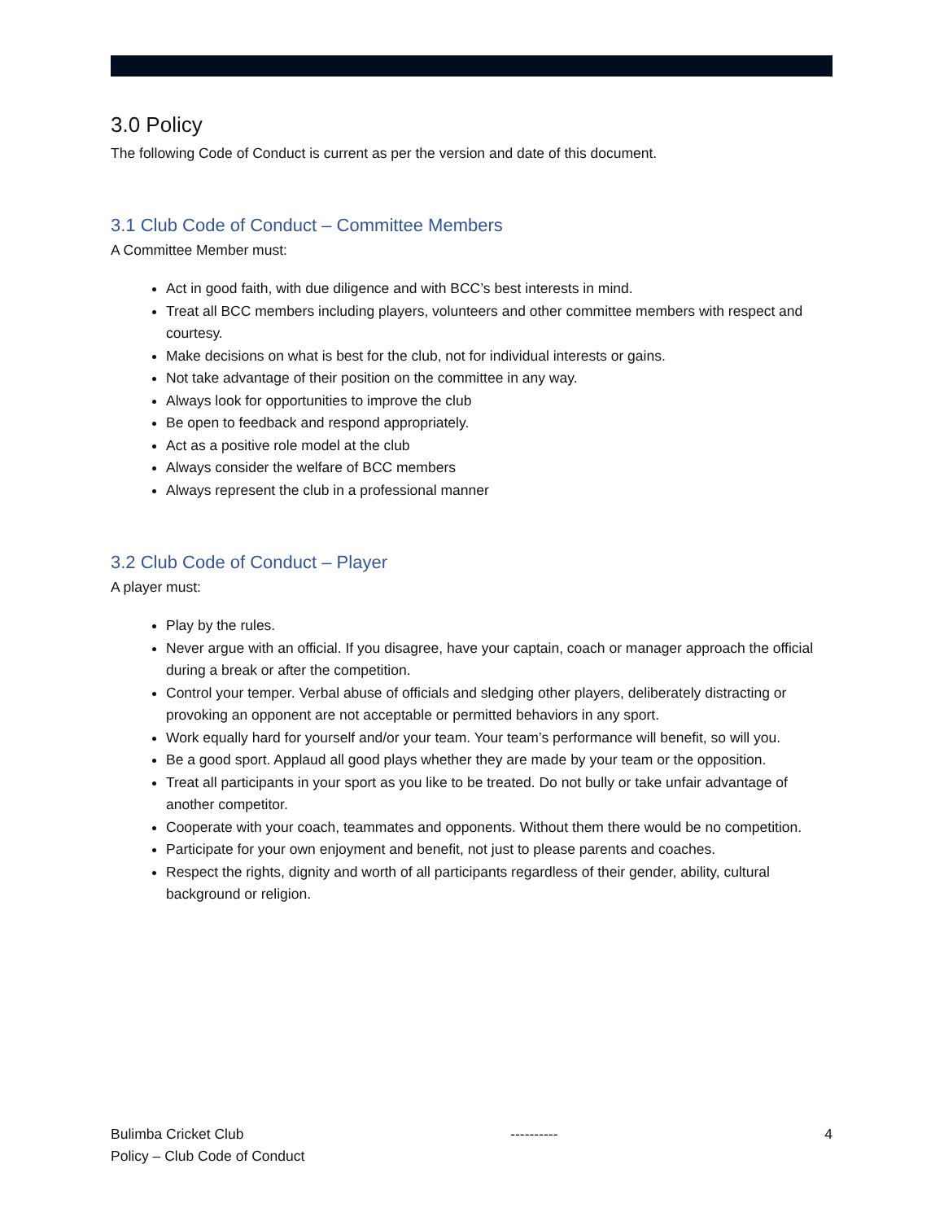3.0 Policy
The following Code of Conduct is current as per the version and date of this document.
3.1 Club Code of Conduct – Committee Members
A Committee Member must:
Act in good faith, with due diligence and with BCC’s best interests in mind.
Treat all BCC members including players, volunteers and other committee members with respect and courtesy.
Make decisions on what is best for the club, not for individual interests or gains.
Not take advantage of their position on the committee in any way.
Always look for opportunities to improve the club
Be open to feedback and respond appropriately.
Act as a positive role model at the club
Always consider the welfare of BCC members
Always represent the club in a professional manner
3.2 Club Code of Conduct – Player
A player must:
Play by the rules.
Never argue with an official. If you disagree, have your captain, coach or manager approach the official during a break or after the competition.
Control your temper. Verbal abuse of officials and sledging other players, deliberately distracting or provoking an opponent are not acceptable or permitted behaviors in any sport.
Work equally hard for yourself and/or your team. Your team’s performance will benefit, so will you.
Be a good sport. Applaud all good plays whether they are made by your team or the opposition.
Treat all participants in your sport as you like to be treated. Do not bully or take unfair advantage of another competitor.
Cooperate with your coach, teammates and opponents. Without them there would be no competition.
Participate for your own enjoyment and benefit, not just to please parents and coaches.
Respect the rights, dignity and worth of all participants regardless of their gender, ability, cultural background or religion.
Bulimba Cricket Club ---------- 4
Policy – Club Code of Conduct